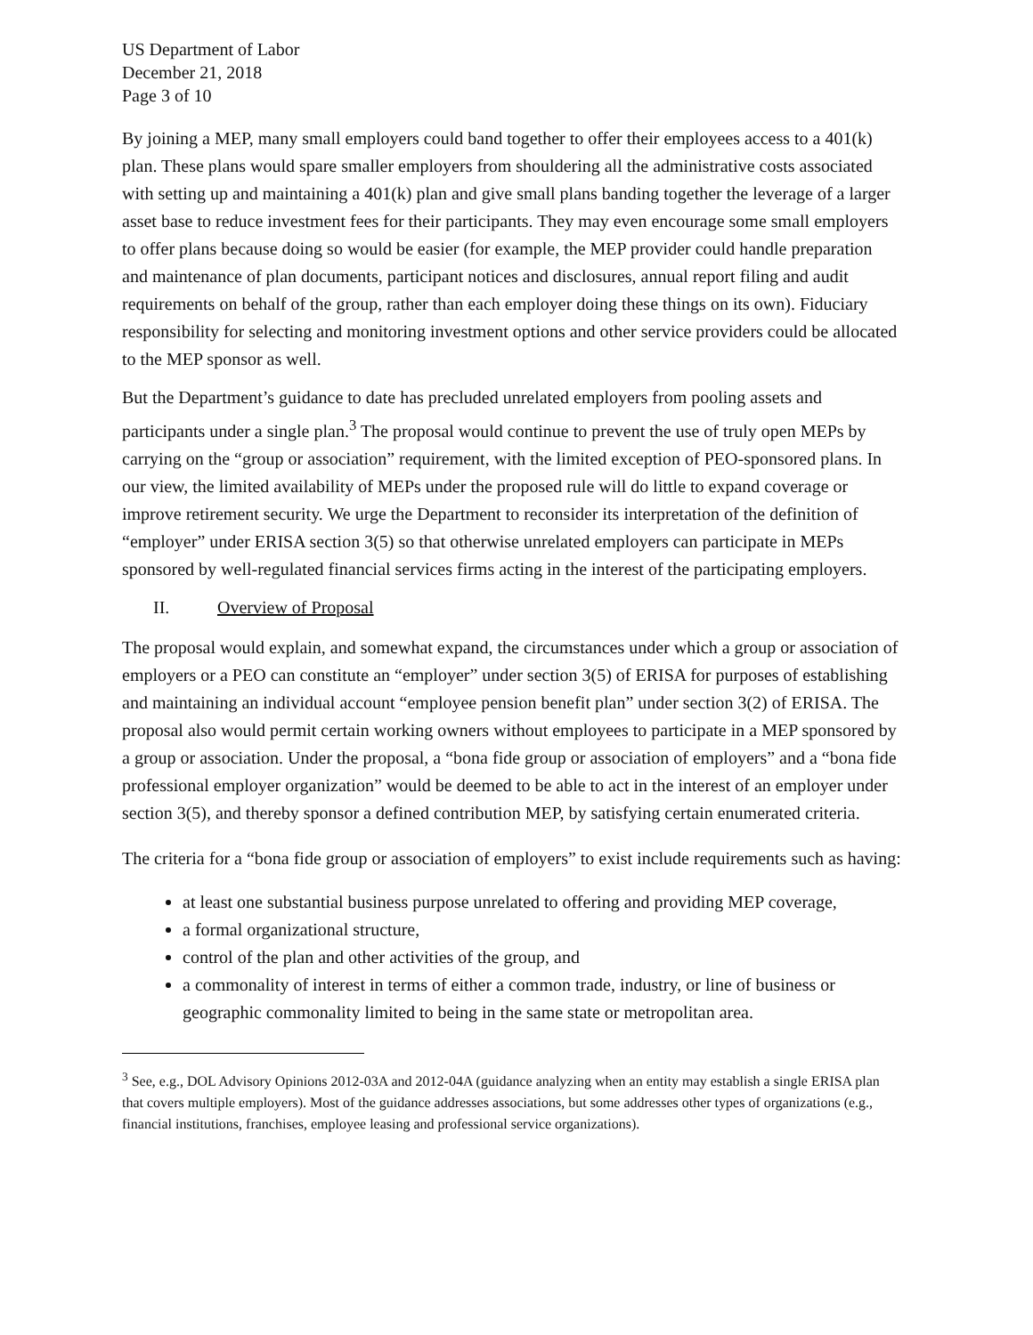US Department of Labor
December 21, 2018
Page 3 of 10
By joining a MEP, many small employers could band together to offer their employees access to a 401(k) plan. These plans would spare smaller employers from shouldering all the administrative costs associated with setting up and maintaining a 401(k) plan and give small plans banding together the leverage of a larger asset base to reduce investment fees for their participants. They may even encourage some small employers to offer plans because doing so would be easier (for example, the MEP provider could handle preparation and maintenance of plan documents, participant notices and disclosures, annual report filing and audit requirements on behalf of the group, rather than each employer doing these things on its own). Fiduciary responsibility for selecting and monitoring investment options and other service providers could be allocated to the MEP sponsor as well.
But the Department’s guidance to date has precluded unrelated employers from pooling assets and participants under a single plan.<sup>3</sup> The proposal would continue to prevent the use of truly open MEPs by carrying on the “group or association” requirement, with the limited exception of PEO-sponsored plans. In our view, the limited availability of MEPs under the proposed rule will do little to expand coverage or improve retirement security. We urge the Department to reconsider its interpretation of the definition of “employer” under ERISA section 3(5) so that otherwise unrelated employers can participate in MEPs sponsored by well-regulated financial services firms acting in the interest of the participating employers.
II. Overview of Proposal
The proposal would explain, and somewhat expand, the circumstances under which a group or association of employers or a PEO can constitute an “employer” under section 3(5) of ERISA for purposes of establishing and maintaining an individual account “employee pension benefit plan” under section 3(2) of ERISA. The proposal also would permit certain working owners without employees to participate in a MEP sponsored by a group or association. Under the proposal, a “bona fide group or association of employers” and a “bona fide professional employer organization” would be deemed to be able to act in the interest of an employer under section 3(5), and thereby sponsor a defined contribution MEP, by satisfying certain enumerated criteria.
The criteria for a “bona fide group or association of employers” to exist include requirements such as having:
at least one substantial business purpose unrelated to offering and providing MEP coverage,
a formal organizational structure,
control of the plan and other activities of the group, and
a commonality of interest in terms of either a common trade, industry, or line of business or geographic commonality limited to being in the same state or metropolitan area.
<sup>3</sup> See, e.g., DOL Advisory Opinions 2012-03A and 2012-04A (guidance analyzing when an entity may establish a single ERISA plan that covers multiple employers). Most of the guidance addresses associations, but some addresses other types of organizations (e.g., financial institutions, franchises, employee leasing and professional service organizations).